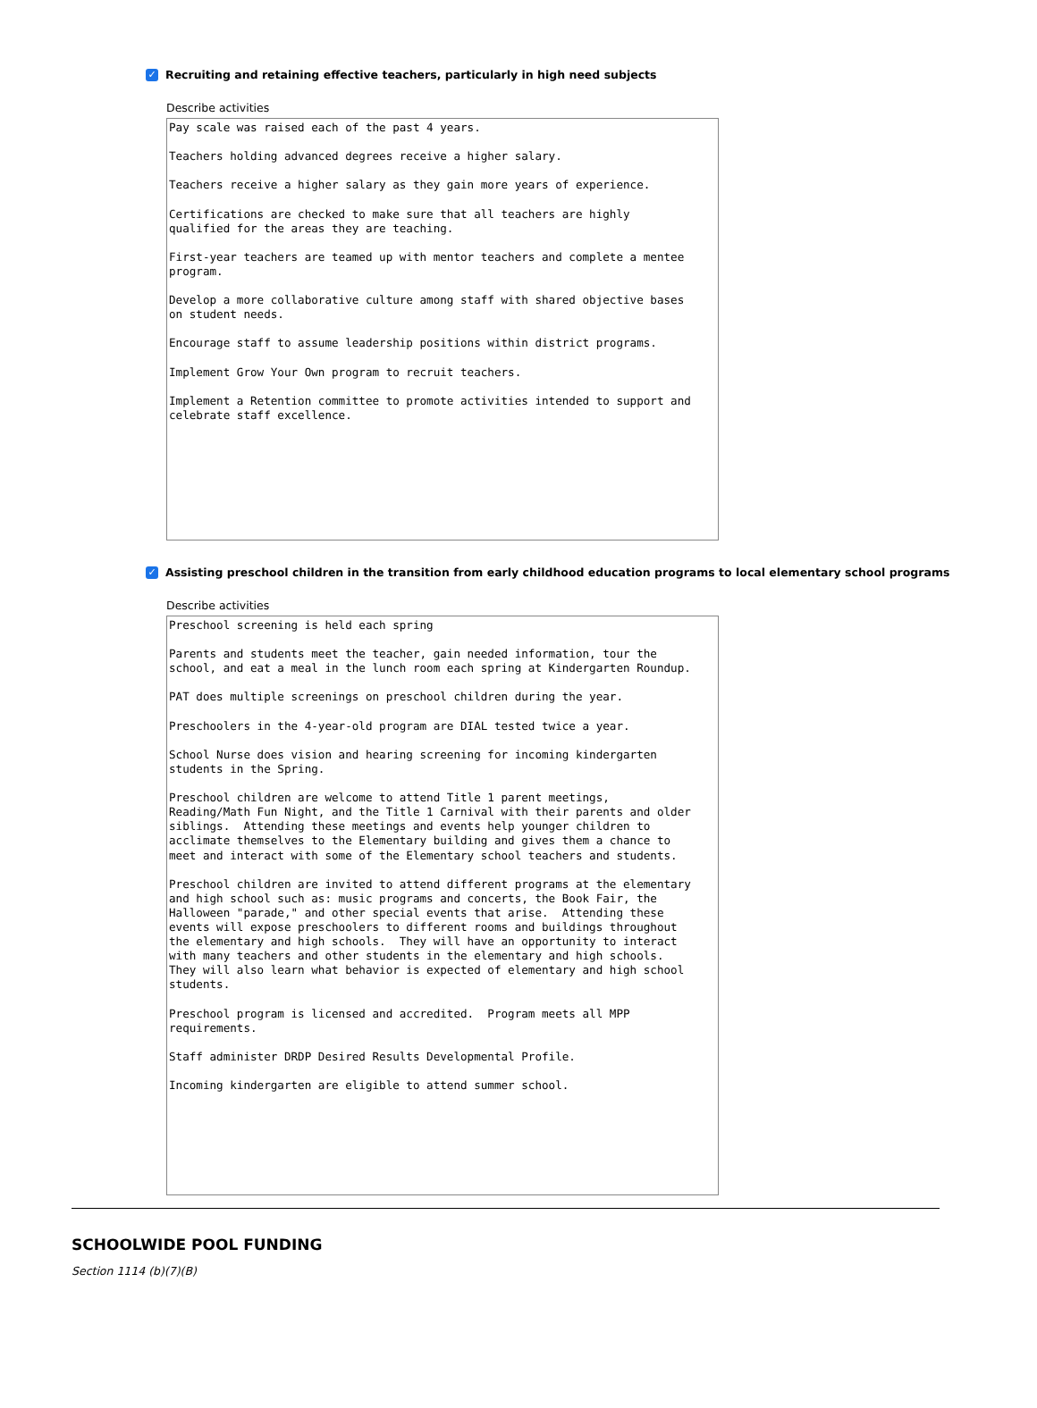✓ Recruiting and retaining effective teachers, particularly in high need subjects
Describe activities
Pay scale was raised each of the past 4 years. Teachers holding advanced degrees receive a higher salary. Teachers receive a higher salary as they gain more years of experience. Certifications are checked to make sure that all teachers are highly qualified for the areas they are teaching. First-year teachers are teamed up with mentor teachers and complete a mentee program. Develop a more collaborative culture among staff with shared objective bases on student needs. Encourage staff to assume leadership positions within district programs. Implement Grow Your Own program to recruit teachers. Implement a Retention committee to promote activities intended to support and celebrate staff excellence.
✓ Assisting preschool children in the transition from early childhood education programs to local elementary school programs
Describe activities
Preschool screening is held each spring Parents and students meet the teacher, gain needed information, tour the school, and eat a meal in the lunch room each spring at Kindergarten Roundup. PAT does multiple screenings on preschool children during the year. Preschoolers in the 4-year-old program are DIAL tested twice a year. School Nurse does vision and hearing screening for incoming kindergarten students in the Spring. Preschool children are welcome to attend Title 1 parent meetings, Reading/Math Fun Night, and the Title 1 Carnival with their parents and older siblings. Attending these meetings and events help younger children to acclimate themselves to the Elementary building and gives them a chance to meet and interact with some of the Elementary school teachers and students. Preschool children are invited to attend different programs at the elementary and high school such as: music programs and concerts, the Book Fair, the Halloween "parade," and other special events that arise. Attending these events will expose preschoolers to different rooms and buildings throughout the elementary and high schools. They will have an opportunity to interact with many teachers and other students in the elementary and high schools. They will also learn what behavior is expected of elementary and high school students. Preschool program is licensed and accredited. Program meets all MPP requirements. Staff administer DRDP Desired Results Developmental Profile. Incoming kindergarten are eligible to attend summer school.
SCHOOLWIDE POOL FUNDING
Section 1114 (b)(7)(B)